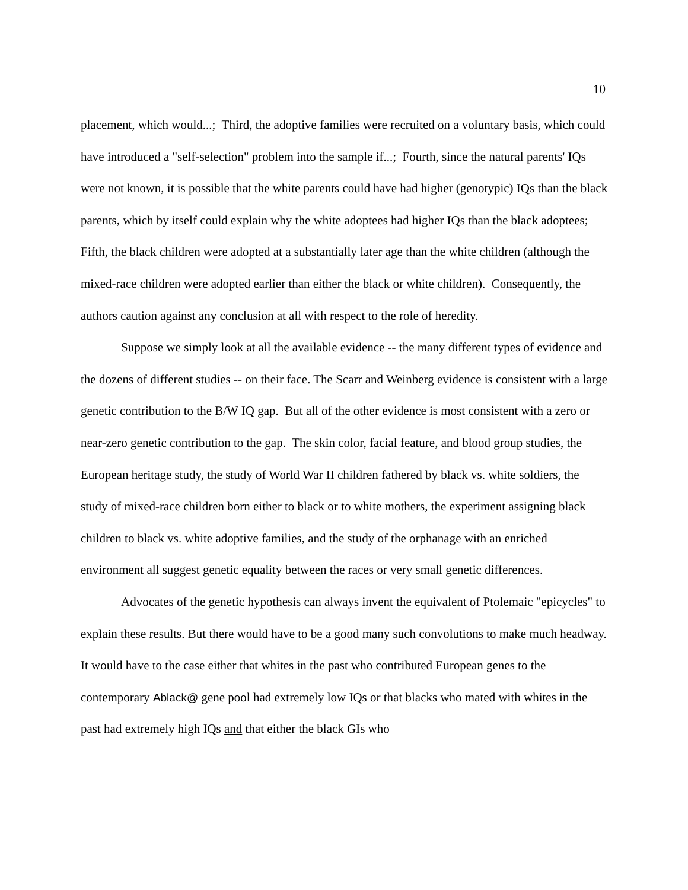10
placement, which would...; Third, the adoptive families were recruited on a voluntary basis, which could have introduced a "self-selection" problem into the sample if...; Fourth, since the natural parents' IQs were not known, it is possible that the white parents could have had higher (genotypic) IQs than the black parents, which by itself could explain why the white adoptees had higher IQs than the black adoptees; Fifth, the black children were adopted at a substantially later age than the white children (although the mixed-race children were adopted earlier than either the black or white children). Consequently, the authors caution against any conclusion at all with respect to the role of heredity.
Suppose we simply look at all the available evidence -- the many different types of evidence and the dozens of different studies -- on their face. The Scarr and Weinberg evidence is consistent with a large genetic contribution to the B/W IQ gap. But all of the other evidence is most consistent with a zero or near-zero genetic contribution to the gap. The skin color, facial feature, and blood group studies, the European heritage study, the study of World War II children fathered by black vs. white soldiers, the study of mixed-race children born either to black or to white mothers, the experiment assigning black children to black vs. white adoptive families, and the study of the orphanage with an enriched environment all suggest genetic equality between the races or very small genetic differences.
Advocates of the genetic hypothesis can always invent the equivalent of Ptolemaic "epicycles" to explain these results. But there would have to be a good many such convolutions to make much headway. It would have to the case either that whites in the past who contributed European genes to the contemporary Ablack@ gene pool had extremely low IQs or that blacks who mated with whites in the past had extremely high IQs and that either the black GIs who